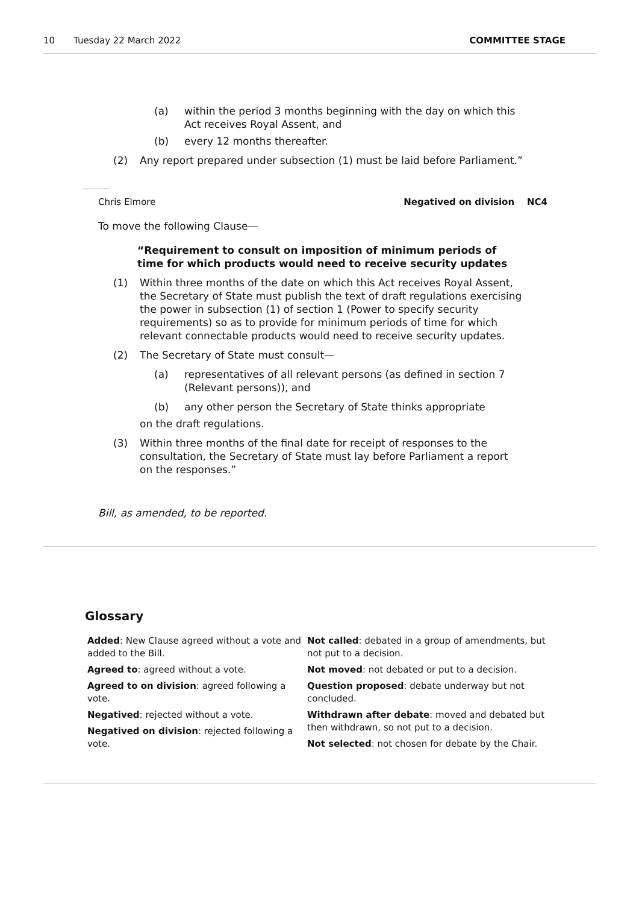10 Tuesday 22 March 2022 COMMITTEE STAGE
(a) within the period 3 months beginning with the day on which this Act receives Royal Assent, and
(b) every 12 months thereafter.
(2) Any report prepared under subsection (1) must be laid before Parliament.”
Chris Elmore Negatived on division NC4
To move the following Clause—
“Requirement to consult on imposition of minimum periods of time for which products would need to receive security updates
(1) Within three months of the date on which this Act receives Royal Assent, the Secretary of State must publish the text of draft regulations exercising the power in subsection (1) of section 1 (Power to specify security requirements) so as to provide for minimum periods of time for which relevant connectable products would need to receive security updates.
(2) The Secretary of State must consult—
(a) representatives of all relevant persons (as defined in section 7 (Relevant persons)), and
(b) any other person the Secretary of State thinks appropriate
on the draft regulations.
(3) Within three months of the final date for receipt of responses to the consultation, the Secretary of State must lay before Parliament a report on the responses.”
Bill, as amended, to be reported.
Glossary
Added: New Clause agreed without a vote and added to the Bill.
Agreed to: agreed without a vote.
Agreed to on division: agreed following a vote.
Negatived: rejected without a vote.
Negatived on division: rejected following a vote.
Not called: debated in a group of amendments, but not put to a decision.
Not moved: not debated or put to a decision.
Question proposed: debate underway but not concluded.
Withdrawn after debate: moved and debated but then withdrawn, so not put to a decision.
Not selected: not chosen for debate by the Chair.